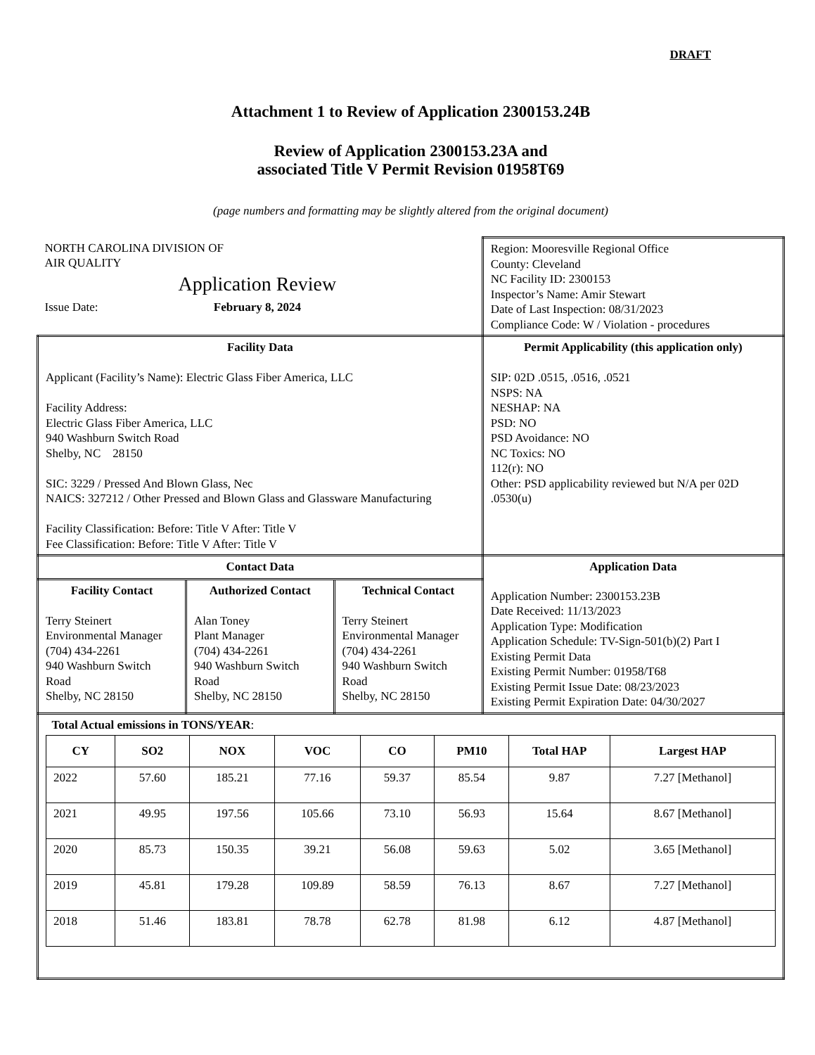DRAFT
Attachment 1 to Review of Application 2300153.24B
Review of Application 2300153.23A and
associated Title V Permit Revision 01958T69
(page numbers and formatting may be slightly altered from the original document)
| NORTH CAROLINA DIVISION OF AIR QUALITY Application Review Issue Date: February 8, 2024 | | | Region: Mooresville Regional Office County: Cleveland NC Facility ID: 2300153 Inspector’s Name: Amir Stewart Date of Last Inspection: 08/31/2023 Compliance Code: W / Violation - procedures |
| Facility Data Applicant (Facility’s Name): Electric Glass Fiber America, LLC Facility Address: Electric Glass Fiber America, LLC 940 Washburn Switch Road Shelby, NC 28150 SIC: 3229 / Pressed And Blown Glass, Nec NAICS: 327212 / Other Pressed and Blown Glass and Glassware Manufacturing Facility Classification: Before: Title V After: Title V Fee Classification: Before: Title V After: Title V | | | Permit Applicability (this application only) SIP: 02D .0515, .0516, .0521 NSPS: NA NESHAP: NA PSD: NO PSD Avoidance: NO NC Toxics: NO 112(r): NO Other: PSD applicability reviewed but N/A per 02D .0530(u) |
| Contact Data | | | Application Data Application Number: 2300153.23B Date Received: 11/13/2023 Application Type: Modification Application Schedule: TV-Sign-501(b)(2) Part I Existing Permit Data Existing Permit Number: 01958/T68 Existing Permit Issue Date: 08/23/2023 Existing Permit Expiration Date: 04/30/2027 |
| Facility Contact Terry Steinert Environmental Manager (704) 434-2261 940 Washburn Switch Road Shelby, NC 28150 | Authorized Contact Alan Toney Plant Manager (704) 434-2261 940 Washburn Switch Road Shelby, NC 28150 | Technical Contact Terry Steinert Environmental Manager (704) 434-2261 940 Washburn Switch Road Shelby, NC 28150 | |
| Total Actual emissions in TONS/YEAR : / CY / SO2 / NOX / VOC / CO / PM10 / Total HAP / Largest HAP / / --- / --- / --- / --- / --- / --- / --- / --- / / 2022 / 57.60 / 185.21 / 77.16 / 59.37 / 85.54 / 9.87 / 7.27 [Methanol] / / 2021 / 49.95 / 197.56 / 105.66 / 73.10 / 56.93 / 15.64 / 8.67 [Methanol] / / 2020 / 85.73 / 150.35 / 39.21 / 56.08 / 59.63 / 5.02 / 3.65 [Methanol] / / 2019 / 45.81 / 179.28 / 109.89 / 58.59 / 76.13 / 8.67 / 7.27 [Methanol] / / 2018 / 51.46 / 183.81 / 78.78 / 62.78 / 81.98 / 6.12 / 4.87 [Methanol] / | | | |